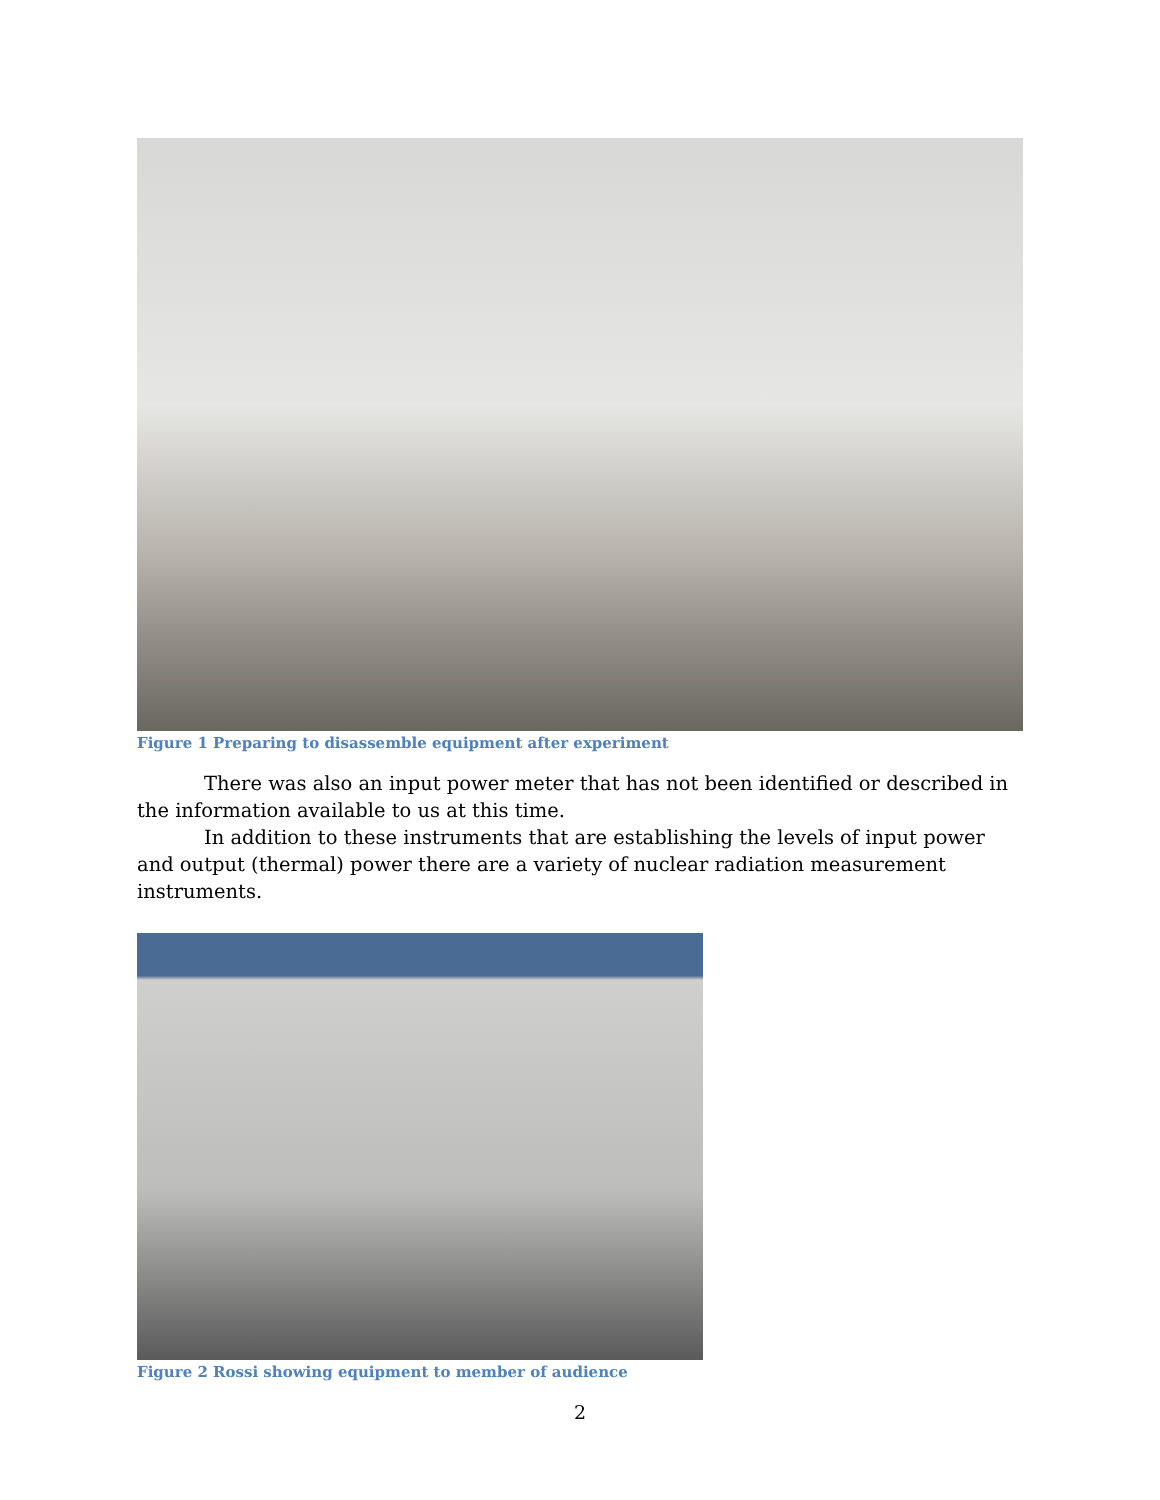Figure 1 Preparing to disassemble equipment after experiment
There was also an input power meter that has not been identified or described in the information available to us at this time.
In addition to these instruments that are establishing the levels of input power and output (thermal) power there are a variety of nuclear radiation measurement instruments.
Figure 2 Rossi showing equipment to member of audience
2